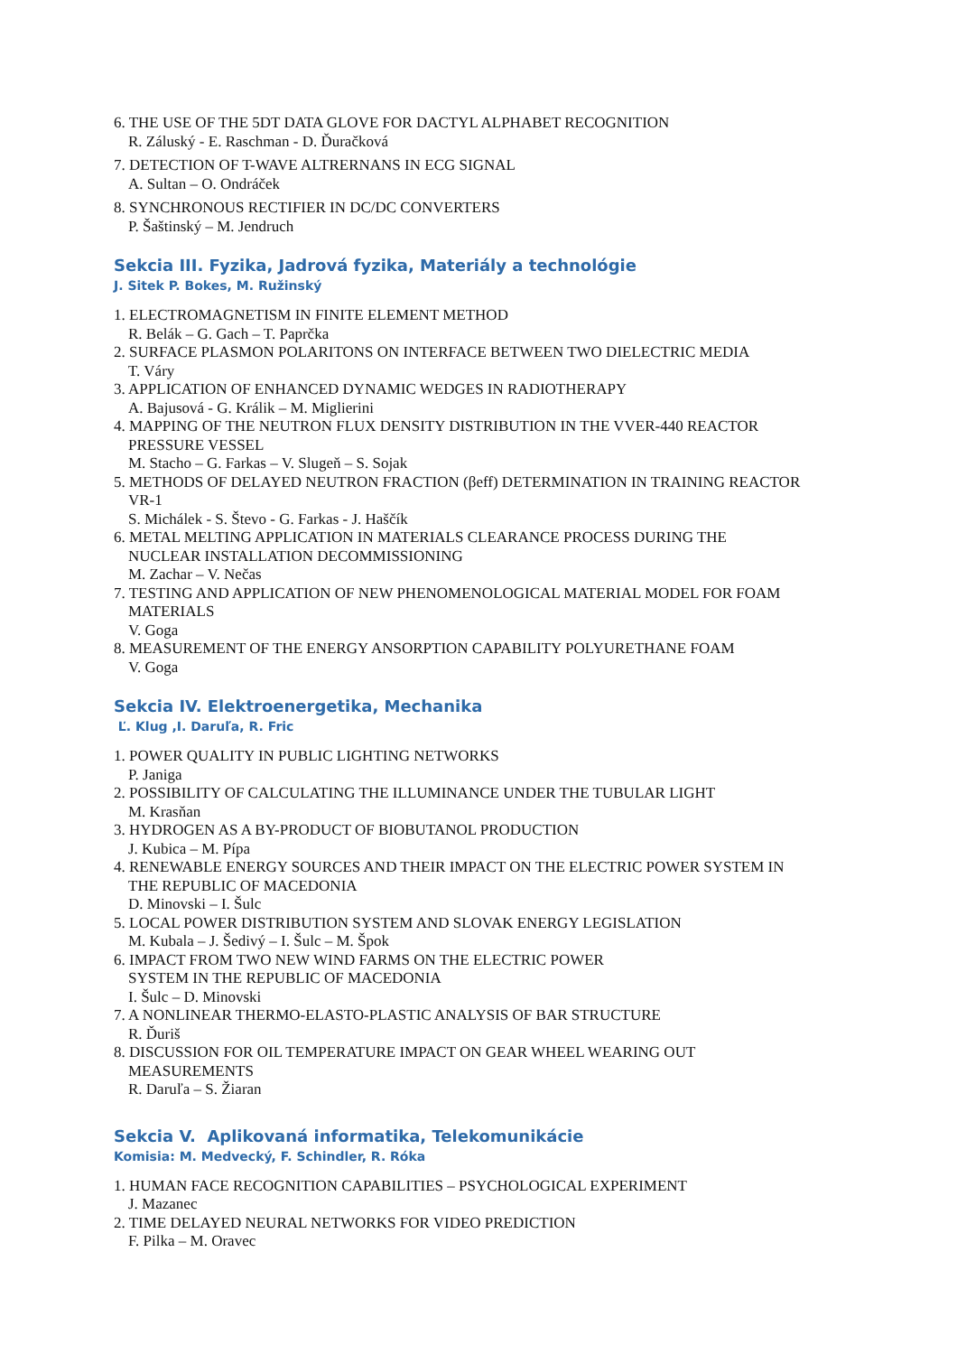6. THE USE OF THE 5DT DATA GLOVE FOR DACTYL ALPHABET RECOGNITION
R. Záluský - E. Raschman - D. Ďuračková
7. DETECTION OF T-WAVE ALTRERNANS IN ECG SIGNAL
A. Sultan – O. Ondráček
8. SYNCHRONOUS RECTIFIER IN DC/DC CONVERTERS
P. Šaštinský – M. Jendruch
Sekcia III. Fyzika, Jadrová fyzika, Materiály a technológie
J. Sitek P. Bokes, M. Ružinský
1. ELECTROMAGNETISM IN FINITE ELEMENT METHOD
R. Belák – G. Gach – T. Paprčka
2. SURFACE PLASMON POLARITONS ON INTERFACE BETWEEN TWO DIELECTRIC MEDIA
T. Váry
3. APPLICATION OF ENHANCED DYNAMIC WEDGES IN RADIOTHERAPY
A. Bajusová - G. Králik – M. Miglierini
4. MAPPING OF THE NEUTRON FLUX DENSITY DISTRIBUTION IN THE VVER-440 REACTOR
PRESSURE VESSEL
M. Stacho – G. Farkas – V. Slugeň – S. Sojak
5. METHODS OF DELAYED NEUTRON FRACTION (βeff) DETERMINATION IN TRAINING REACTOR
VR-1
S. Michálek - S. Števo - G. Farkas - J. Haščík
6. METAL MELTING APPLICATION IN MATERIALS CLEARANCE PROCESS DURING THE
NUCLEAR INSTALLATION DECOMMISSIONING
M. Zachar – V. Nečas
7. TESTING AND APPLICATION OF NEW PHENOMENOLOGICAL MATERIAL MODEL FOR FOAM
MATERIALS
V. Goga
8. MEASUREMENT OF THE ENERGY ANSORPTION CAPABILITY POLYURETHANE FOAM
V. Goga
Sekcia IV. Elektroenergetika, Mechanika
Ľ. Klug ,I. Daruľa, R. Fric
1. POWER QUALITY IN PUBLIC LIGHTING NETWORKS
P. Janiga
2. POSSIBILITY OF CALCULATING THE ILLUMINANCE UNDER THE TUBULAR LIGHT
M. Krasňan
3. HYDROGEN AS A BY-PRODUCT OF BIOBUTANOL PRODUCTION
J. Kubica – M. Pípa
4. RENEWABLE ENERGY SOURCES AND THEIR IMPACT ON THE ELECTRIC POWER SYSTEM IN
THE REPUBLIC OF MACEDONIA
D. Minovski – I. Šulc
5. LOCAL POWER DISTRIBUTION SYSTEM AND SLOVAK ENERGY LEGISLATION
M. Kubala – J. Šedivý – I. Šulc – M. Špok
6. IMPACT FROM TWO NEW WIND FARMS ON THE ELECTRIC POWER
SYSTEM IN THE REPUBLIC OF MACEDONIA
I. Šulc – D. Minovski
7. A NONLINEAR THERMO-ELASTO-PLASTIC ANALYSIS OF BAR STRUCTURE
R. Ďuriš
8. DISCUSSION FOR OIL TEMPERATURE IMPACT ON GEAR WHEEL WEARING OUT
MEASUREMENTS
R. Daruľa – S. Žiaran
Sekcia V. Aplikovaná informatika, Telekomunikácie
Komisia: M. Medvecký, F. Schindler, R. Róka
1. HUMAN FACE RECOGNITION CAPABILITIES – PSYCHOLOGICAL EXPERIMENT
J. Mazanec
2. TIME DELAYED NEURAL NETWORKS FOR VIDEO PREDICTION
F. Pilka – M. Oravec